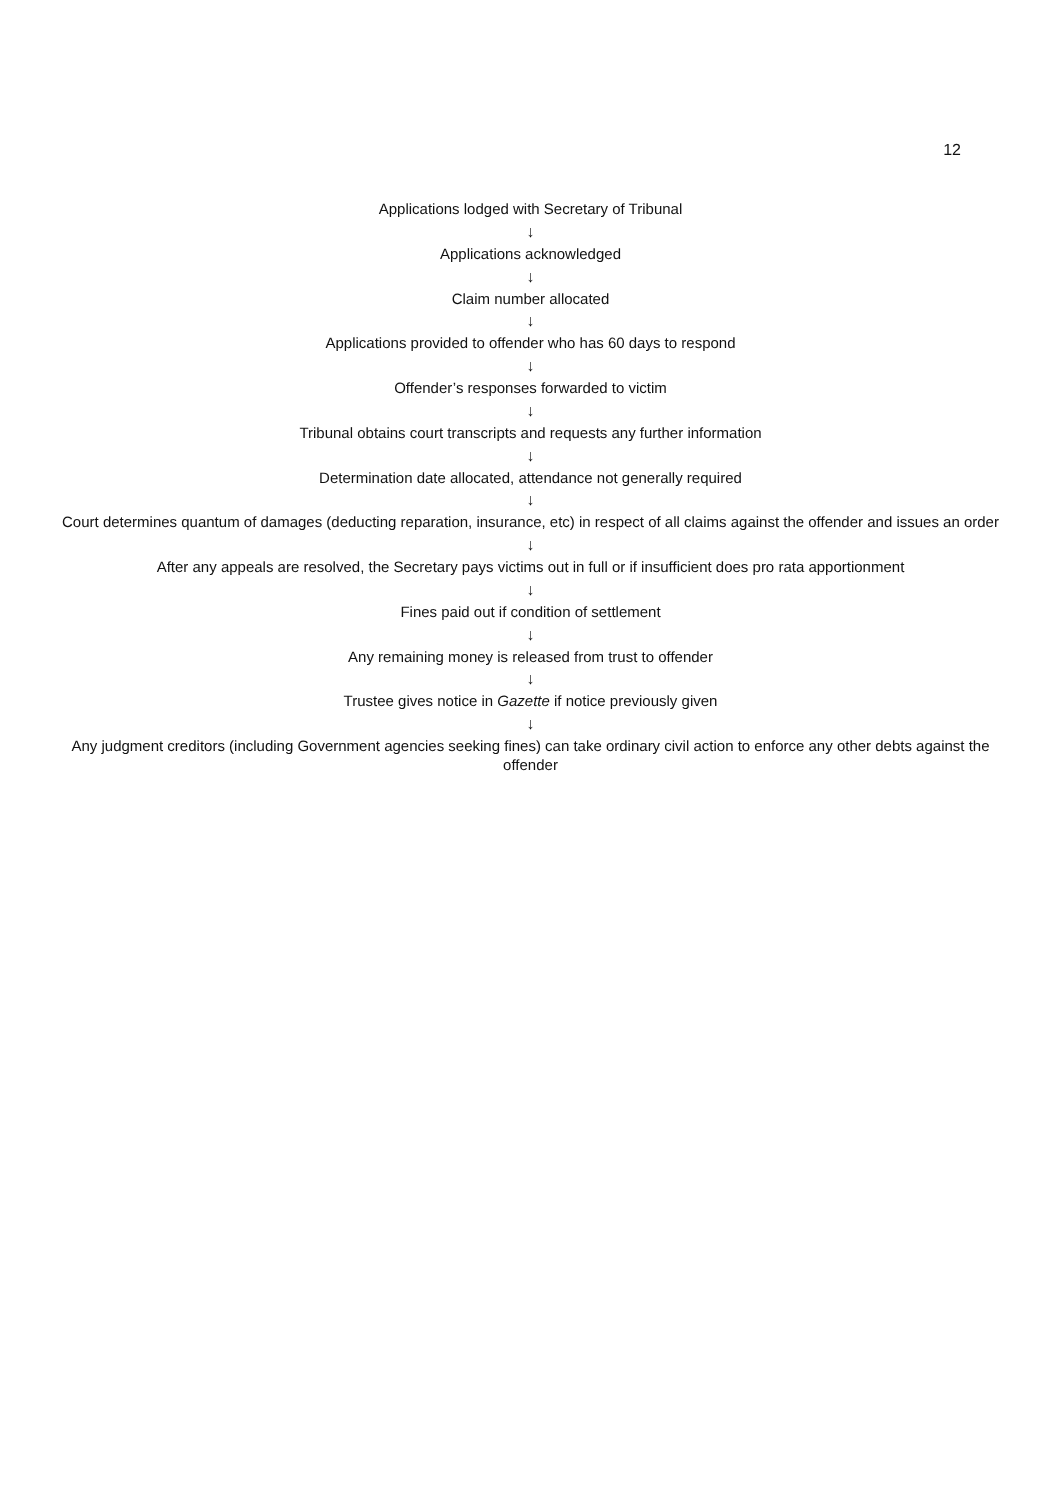12
Applications lodged with Secretary of Tribunal
↓
Applications acknowledged
↓
Claim number allocated
↓
Applications provided to offender who has 60 days to respond
↓
Offender’s responses forwarded to victim
↓
Tribunal obtains court transcripts and requests any further information
↓
Determination date allocated, attendance not generally required
↓
Court determines quantum of damages (deducting reparation, insurance, etc) in respect of all claims against the offender and issues an order
↓
After any appeals are resolved, the Secretary pays victims out in full or if insufficient does pro rata apportionment
↓
Fines paid out if condition of settlement
↓
Any remaining money is released from trust to offender
↓
Trustee gives notice in Gazette if notice previously given
↓
Any judgment creditors (including Government agencies seeking fines) can take ordinary civil action to enforce any other debts against the offender